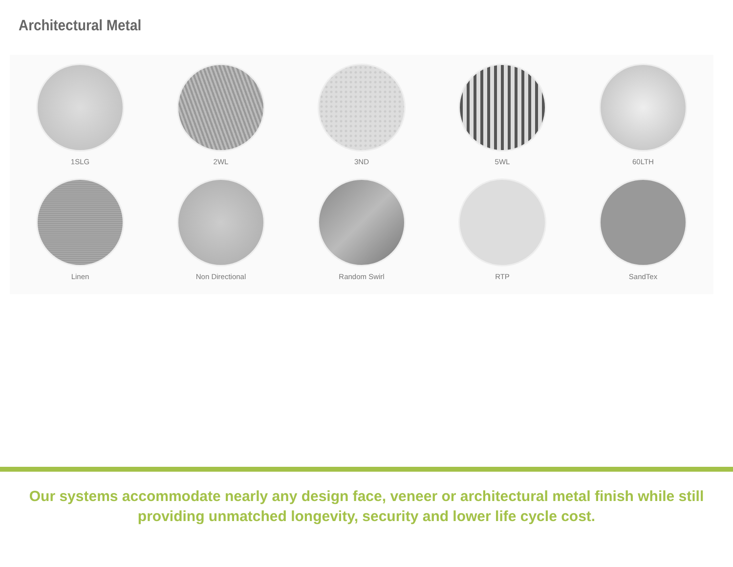Architectural Metal
1SLG
2WL
3ND
5WL
60LTH
Linen
Non Directional
Random Swirl
RTP
SandTex
Our systems accommodate nearly any design face, veneer or architectural metal finish while still
providing unmatched longevity, security and lower life cycle cost.